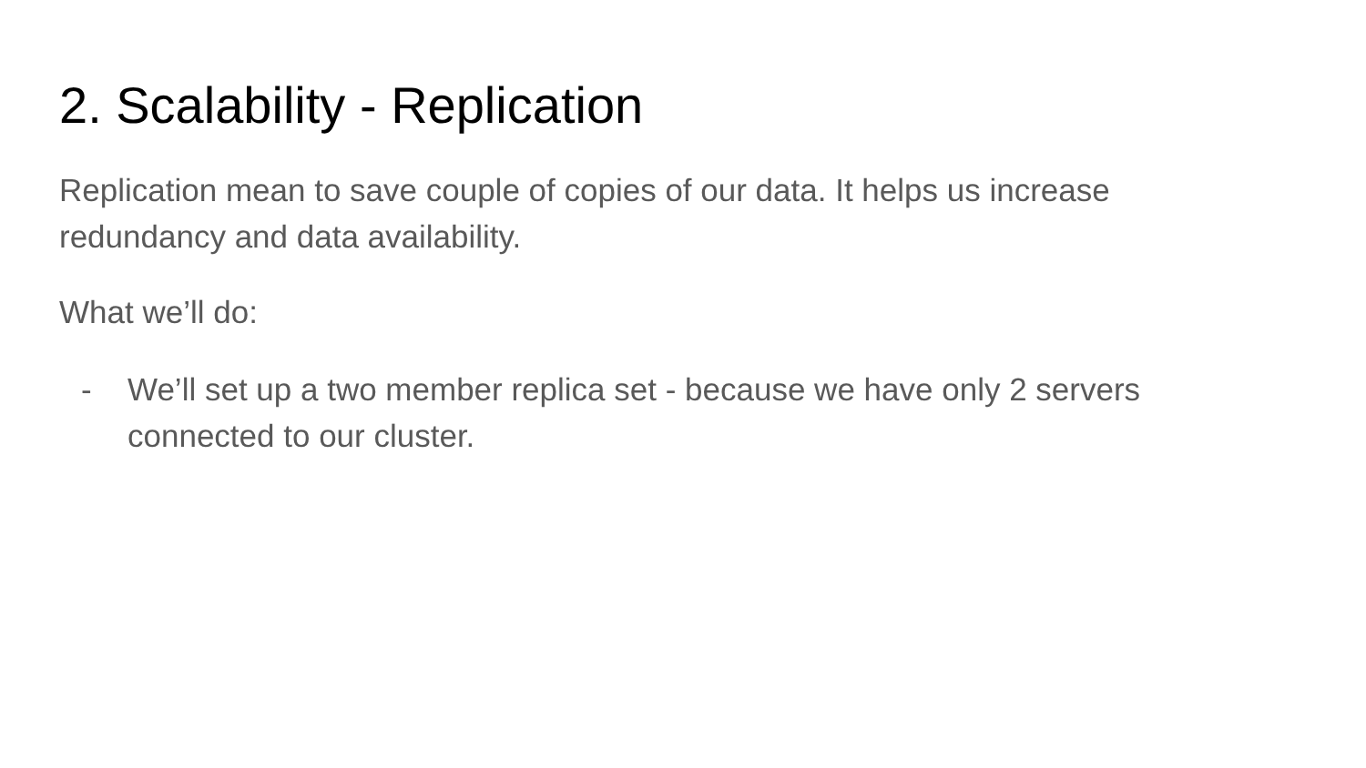2. Scalability - Replication
Replication mean to save couple of copies of our data. It helps us increase redundancy and data availability.
What we’ll do:
- We’ll set up a two member replica set - because we have only 2 servers connected to our cluster.